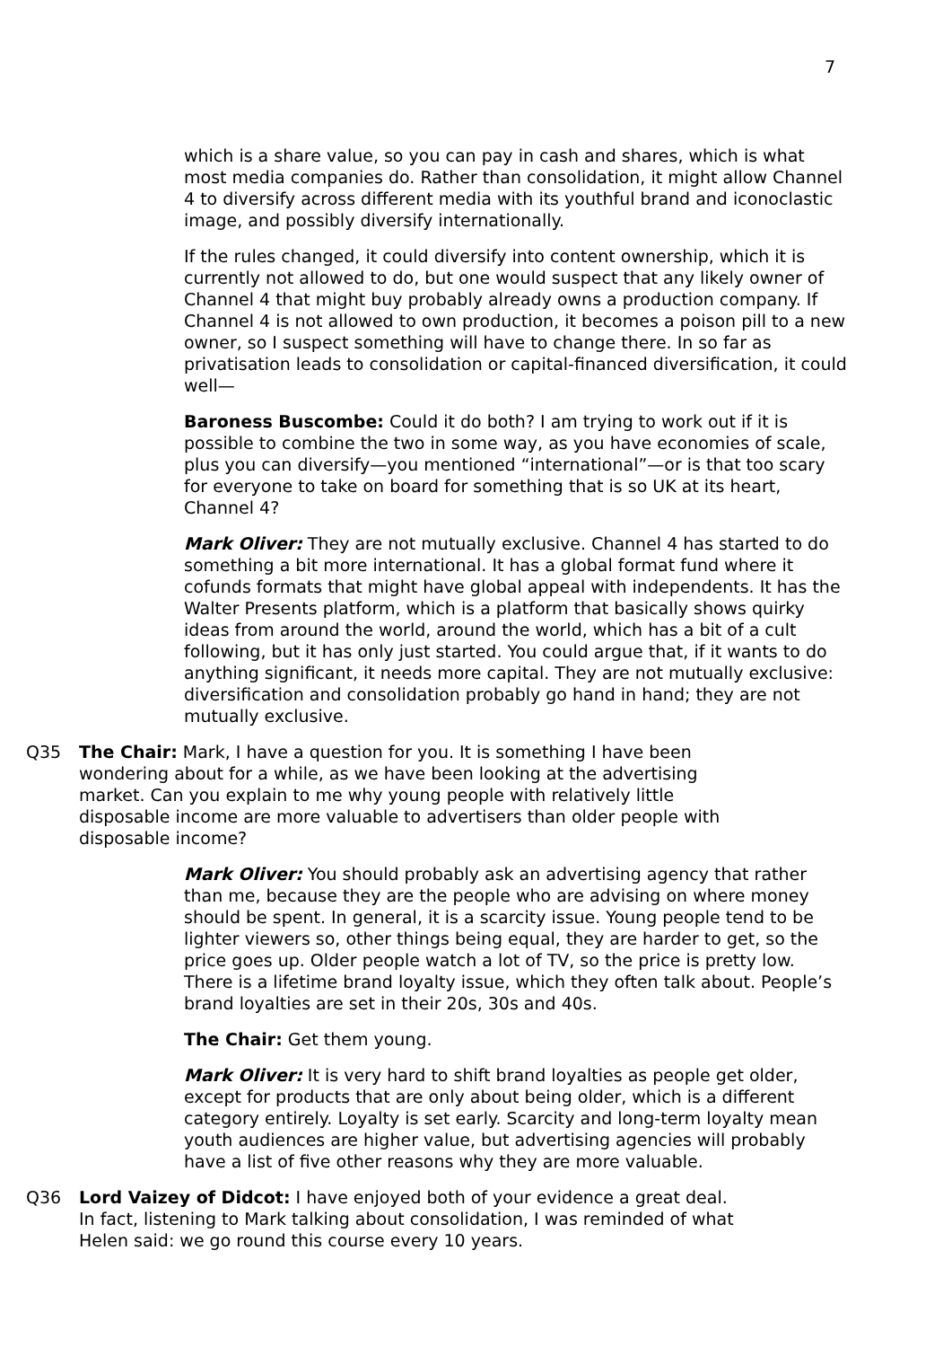7
which is a share value, so you can pay in cash and shares, which is what most media companies do. Rather than consolidation, it might allow Channel 4 to diversify across different media with its youthful brand and iconoclastic image, and possibly diversify internationally.
If the rules changed, it could diversify into content ownership, which it is currently not allowed to do, but one would suspect that any likely owner of Channel 4 that might buy probably already owns a production company. If Channel 4 is not allowed to own production, it becomes a poison pill to a new owner, so I suspect something will have to change there. In so far as privatisation leads to consolidation or capital-financed diversification, it could well—
Baroness Buscombe: Could it do both? I am trying to work out if it is possible to combine the two in some way, as you have economies of scale, plus you can diversify—you mentioned “international”—or is that too scary for everyone to take on board for something that is so UK at its heart, Channel 4?
Mark Oliver: They are not mutually exclusive. Channel 4 has started to do something a bit more international. It has a global format fund where it cofunds formats that might have global appeal with independents. It has the Walter Presents platform, which is a platform that basically shows quirky ideas from around the world, around the world, which has a bit of a cult following, but it has only just started. You could argue that, if it wants to do anything significant, it needs more capital. They are not mutually exclusive: diversification and consolidation probably go hand in hand; they are not mutually exclusive.
Q35 The Chair: Mark, I have a question for you. It is something I have been wondering about for a while, as we have been looking at the advertising market. Can you explain to me why young people with relatively little disposable income are more valuable to advertisers than older people with disposable income?
Mark Oliver: You should probably ask an advertising agency that rather than me, because they are the people who are advising on where money should be spent. In general, it is a scarcity issue. Young people tend to be lighter viewers so, other things being equal, they are harder to get, so the price goes up. Older people watch a lot of TV, so the price is pretty low. There is a lifetime brand loyalty issue, which they often talk about. People’s brand loyalties are set in their 20s, 30s and 40s.
The Chair: Get them young.
Mark Oliver: It is very hard to shift brand loyalties as people get older, except for products that are only about being older, which is a different category entirely. Loyalty is set early. Scarcity and long-term loyalty mean youth audiences are higher value, but advertising agencies will probably have a list of five other reasons why they are more valuable.
Q36 Lord Vaizey of Didcot: I have enjoyed both of your evidence a great deal. In fact, listening to Mark talking about consolidation, I was reminded of what Helen said: we go round this course every 10 years.